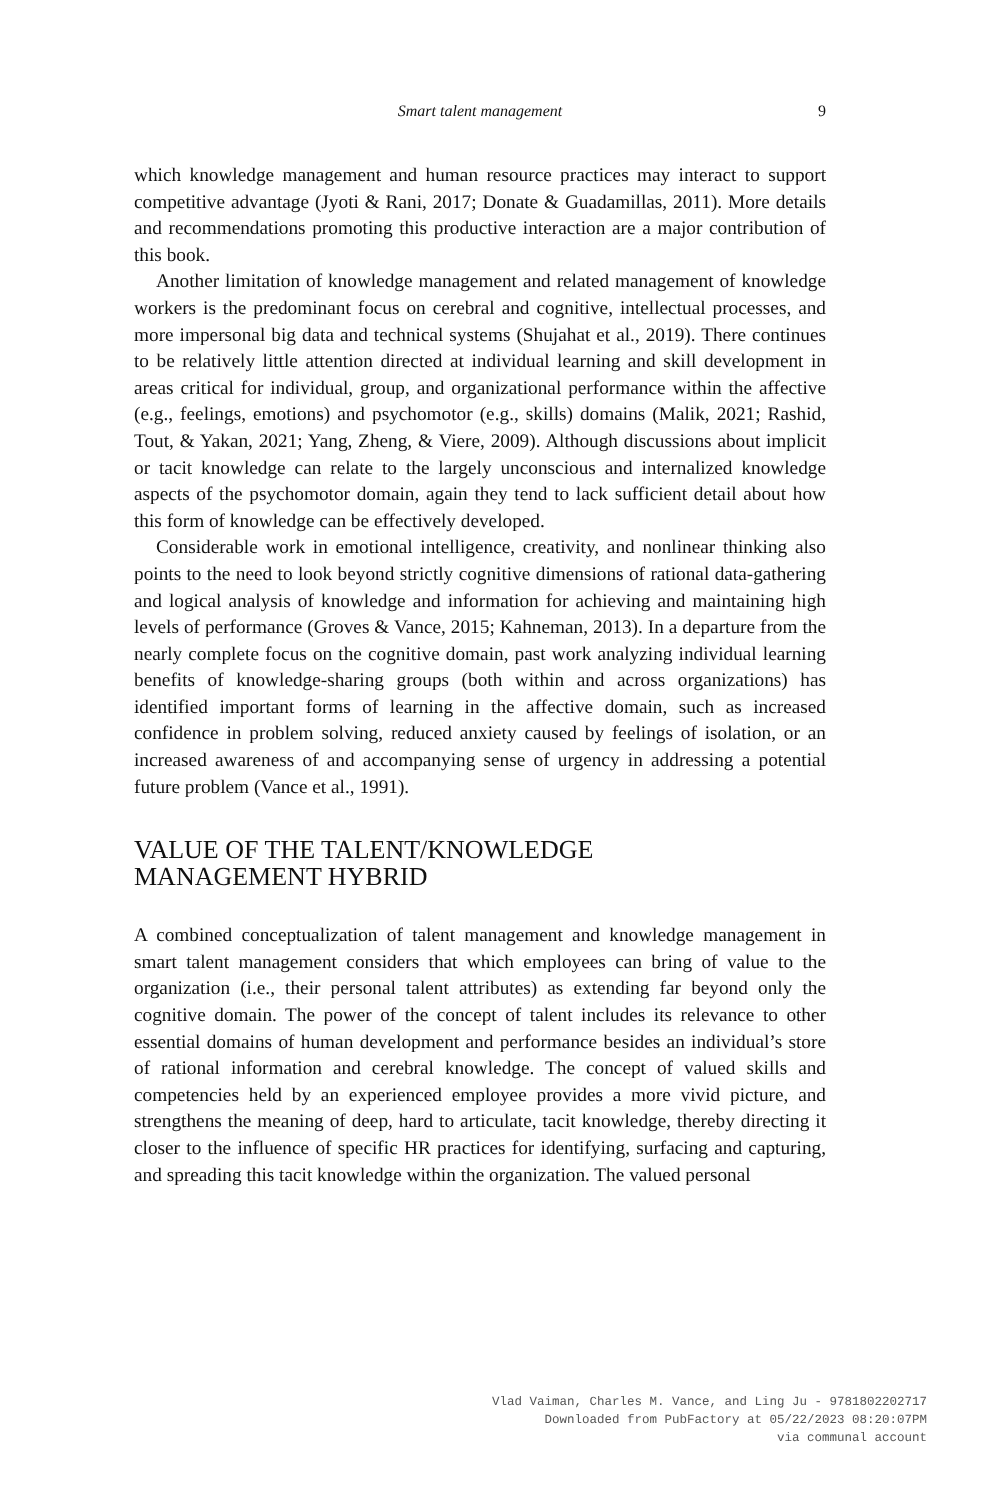Smart talent management 9
which knowledge management and human resource practices may interact to support competitive advantage (Jyoti & Rani, 2017; Donate & Guadamillas, 2011). More details and recommendations promoting this productive interaction are a major contribution of this book.
Another limitation of knowledge management and related management of knowledge workers is the predominant focus on cerebral and cognitive, intellectual processes, and more impersonal big data and technical systems (Shujahat et al., 2019). There continues to be relatively little attention directed at individual learning and skill development in areas critical for individual, group, and organizational performance within the affective (e.g., feelings, emotions) and psychomotor (e.g., skills) domains (Malik, 2021; Rashid, Tout, & Yakan, 2021; Yang, Zheng, & Viere, 2009). Although discussions about implicit or tacit knowledge can relate to the largely unconscious and internalized knowledge aspects of the psychomotor domain, again they tend to lack sufficient detail about how this form of knowledge can be effectively developed.
Considerable work in emotional intelligence, creativity, and nonlinear thinking also points to the need to look beyond strictly cognitive dimensions of rational data-gathering and logical analysis of knowledge and information for achieving and maintaining high levels of performance (Groves & Vance, 2015; Kahneman, 2013). In a departure from the nearly complete focus on the cognitive domain, past work analyzing individual learning benefits of knowledge-sharing groups (both within and across organizations) has identified important forms of learning in the affective domain, such as increased confidence in problem solving, reduced anxiety caused by feelings of isolation, or an increased awareness of and accompanying sense of urgency in addressing a potential future problem (Vance et al., 1991).
VALUE OF THE TALENT/KNOWLEDGE
MANAGEMENT HYBRID
A combined conceptualization of talent management and knowledge management in smart talent management considers that which employees can bring of value to the organization (i.e., their personal talent attributes) as extending far beyond only the cognitive domain. The power of the concept of talent includes its relevance to other essential domains of human development and performance besides an individual’s store of rational information and cerebral knowledge. The concept of valued skills and competencies held by an experienced employee provides a more vivid picture, and strengthens the meaning of deep, hard to articulate, tacit knowledge, thereby directing it closer to the influence of specific HR practices for identifying, surfacing and capturing, and spreading this tacit knowledge within the organization. The valued personal
Vlad Vaiman, Charles M. Vance, and Ling Ju - 9781802202717
Downloaded from PubFactory at 05/22/2023 08:20:07PM
via communal account